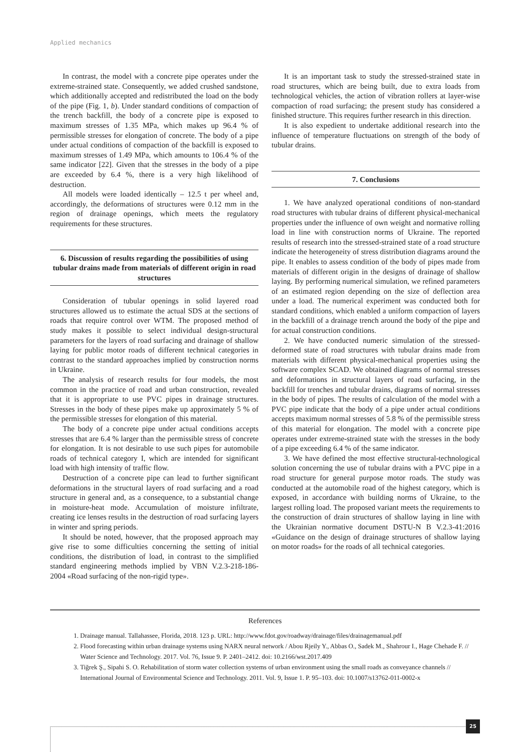Applied mechanics
In contrast, the model with a concrete pipe operates under the extreme-strained state. Consequently, we added crushed sandstone, which additionally accepted and redistributed the load on the body of the pipe (Fig. 1, b). Under standard conditions of compaction of the trench backfill, the body of a concrete pipe is exposed to maximum stresses of 1.35 MPa, which makes up 96.4 % of permissible stresses for elongation of concrete. The body of a pipe under actual conditions of compaction of the backfill is exposed to maximum stresses of 1.49 MPa, which amounts to 106.4 % of the same indicator [22]. Given that the stresses in the body of a pipe are exceeded by 6.4 %, there is a very high likelihood of destruction.
All models were loaded identically – 12.5 t per wheel and, accordingly, the deformations of structures were 0.12 mm in the region of drainage openings, which meets the regulatory requirements for these structures.
6. Discussion of results regarding the possibilities of using tubular drains made from materials of different origin in road structures
Consideration of tubular openings in solid layered road structures allowed us to estimate the actual SDS at the sections of roads that require control over WTM. The proposed method of study makes it possible to select individual design-structural parameters for the layers of road surfacing and drainage of shallow laying for public motor roads of different technical categories in contrast to the standard approaches implied by construction norms in Ukraine.
The analysis of research results for four models, the most common in the practice of road and urban construction, revealed that it is appropriate to use PVC pipes in drainage structures. Stresses in the body of these pipes make up approximately 5 % of the permissible stresses for elongation of this material.
The body of a concrete pipe under actual conditions accepts stresses that are 6.4 % larger than the permissible stress of concrete for elongation. It is not desirable to use such pipes for automobile roads of technical category I, which are intended for significant load with high intensity of traffic flow.
Destruction of a concrete pipe can lead to further significant deformations in the structural layers of road surfacing and a road structure in general and, as a consequence, to a substantial change in moisture-heat mode. Accumulation of moisture infiltrate, creating ice lenses results in the destruction of road surfacing layers in winter and spring periods.
It should be noted, however, that the proposed approach may give rise to some difficulties concerning the setting of initial conditions, the distribution of load, in contrast to the simplified standard engineering methods implied by VBN V.2.3-218-186-2004 «Road surfacing of the non-rigid type».
It is an important task to study the stressed-strained state in road structures, which are being built, due to extra loads from technological vehicles, the action of vibration rollers at layer-wise compaction of road surfacing; the present study has considered a finished structure. This requires further research in this direction.
It is also expedient to undertake additional research into the influence of temperature fluctuations on strength of the body of tubular drains.
7. Conclusions
1. We have analyzed operational conditions of non-standard road structures with tubular drains of different physical-mechanical properties under the influence of own weight and normative rolling load in line with construction norms of Ukraine. The reported results of research into the stressed-strained state of a road structure indicate the heterogeneity of stress distribution diagrams around the pipe. It enables to assess condition of the body of pipes made from materials of different origin in the designs of drainage of shallow laying. By performing numerical simulation, we refined parameters of an estimated region depending on the size of deflection area under a load. The numerical experiment was conducted both for standard conditions, which enabled a uniform compaction of layers in the backfill of a drainage trench around the body of the pipe and for actual construction conditions.
2. We have conducted numeric simulation of the stressed-deformed state of road structures with tubular drains made from materials with different physical-mechanical properties using the software complex SCAD. We obtained diagrams of normal stresses and deformations in structural layers of road surfacing, in the backfill for trenches and tubular drains, diagrams of normal stresses in the body of pipes. The results of calculation of the model with a PVC pipe indicate that the body of a pipe under actual conditions accepts maximum normal stresses of 5.8 % of the permissible stress of this material for elongation. The model with a concrete pipe operates under extreme-strained state with the stresses in the body of a pipe exceeding 6.4 % of the same indicator.
3. We have defined the most effective structural-technological solution concerning the use of tubular drains with a PVC pipe in a road structure for general purpose motor roads. The study was conducted at the automobile road of the highest category, which is exposed, in accordance with building norms of Ukraine, to the largest rolling load. The proposed variant meets the requirements to the construction of drain structures of shallow laying in line with the Ukrainian normative document DSTU-N B V.2.3-41:2016 «Guidance on the design of drainage structures of shallow laying on motor roads» for the roads of all technical categories.
References
1. Drainage manual. Tallahassee, Florida, 2018. 123 p. URL: http://www.fdot.gov/roadway/drainage/files/drainagemanual.pdf
2. Flood forecasting within urban drainage systems using NARX neural network / Abou Rjeily Y., Abbas O., Sadek M., Shahrour I., Hage Chehade F. // Water Science and Technology. 2017. Vol. 76, Issue 9. P. 2401–2412. doi: 10.2166/wst.2017.409
3. Tiğrek Ş., Sipahi S. O. Rehabilitation of storm water collection systems of urban environment using the small roads as conveyance channels // International Journal of Environmental Science and Technology. 2011. Vol. 9, Issue 1. P. 95–103. doi: 10.1007/s13762-011-0002-x
25